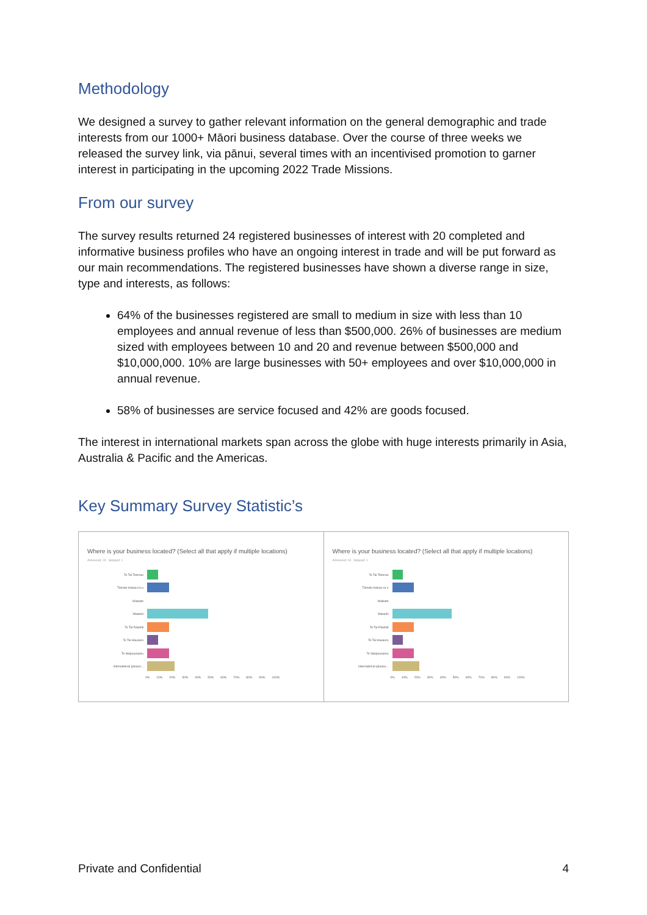Methodology
We designed a survey to gather relevant information on the general demographic and trade interests from our 1000+ Māori business database. Over the course of three weeks we released the survey link, via pānui, several times with an incentivised promotion to garner interest in participating in the upcoming 2022 Trade Missions.
From our survey
The survey results returned 24 registered businesses of interest with 20 completed and informative business profiles who have an ongoing interest in trade and will be put forward as our main recommendations. The registered businesses have shown a diverse range in size, type and interests, as follows:
64% of the businesses registered are small to medium in size with less than 10 employees and annual revenue of less than $500,000. 26% of businesses are medium sized with employees between 10 and 20 and revenue between $500,000 and $10,000,000. 10% are large businesses with 50+ employees and over $10,000,000 in annual revenue.
58% of businesses are service focused and 42% are goods focused.
The interest in international markets span across the globe with huge interests primarily in Asia, Australia & Pacific and the Americas.
Key Summary Survey Statistic’s
Where is your business located? (Select all that apply if multiple locations)
Answered: 23 Skipped: 1
Te Tai Tokerau
Tāmaki-makau-ra u
Waikato
Waiariki
Te Tai Rāwhiti
Te Tai Hauauru
Te Waipounamu
International (please...
0% 10% 20% 30% 40% 50% 60% 70% 80% 90% 100%
Where is your business located? (Select all that apply if multiple locations)
Answered: 23 Skipped: 1
Te Tai Tokerau
Tāmaki-makau-ra u
Waikato
Waiariki
Te Tai Rāwhiti
Te Tai Hauauru
Te Waipounamu
International (please...
0% 10% 20% 30% 40% 50% 60% 70% 80% 90% 100%
Private and Confidential 4